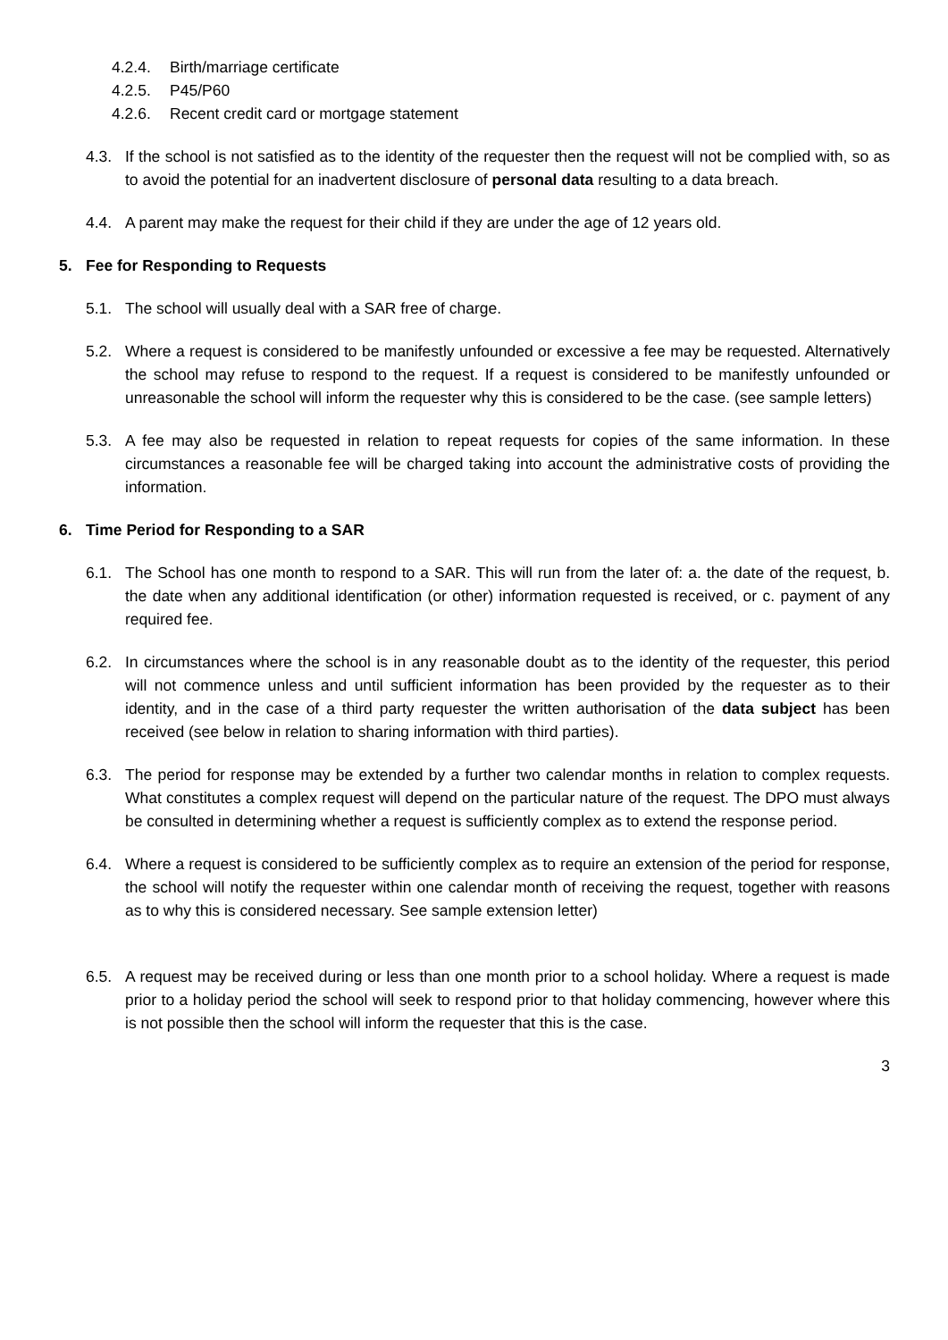4.2.4. Birth/marriage certificate
4.2.5. P45/P60
4.2.6. Recent credit card or mortgage statement
4.3. If the school is not satisfied as to the identity of the requester then the request will not be complied with, so as to avoid the potential for an inadvertent disclosure of personal data resulting to a data breach.
4.4. A parent may make the request for their child if they are under the age of 12 years old.
5. Fee for Responding to Requests
5.1. The school will usually deal with a SAR free of charge.
5.2. Where a request is considered to be manifestly unfounded or excessive a fee may be requested. Alternatively the school may refuse to respond to the request. If a request is considered to be manifestly unfounded or unreasonable the school will inform the requester why this is considered to be the case. (see sample letters)
5.3. A fee may also be requested in relation to repeat requests for copies of the same information. In these circumstances a reasonable fee will be charged taking into account the administrative costs of providing the information.
6. Time Period for Responding to a SAR
6.1. The School has one month to respond to a SAR. This will run from the later of: a. the date of the request, b. the date when any additional identification (or other) information requested is received, or c. payment of any required fee.
6.2. In circumstances where the school is in any reasonable doubt as to the identity of the requester, this period will not commence unless and until sufficient information has been provided by the requester as to their identity, and in the case of a third party requester the written authorisation of the data subject has been received (see below in relation to sharing information with third parties).
6.3. The period for response may be extended by a further two calendar months in relation to complex requests. What constitutes a complex request will depend on the particular nature of the request. The DPO must always be consulted in determining whether a request is sufficiently complex as to extend the response period.
6.4. Where a request is considered to be sufficiently complex as to require an extension of the period for response, the school will notify the requester within one calendar month of receiving the request, together with reasons as to why this is considered necessary. See sample extension letter)
6.5. A request may be received during or less than one month prior to a school holiday. Where a request is made prior to a holiday period the school will seek to respond prior to that holiday commencing, however where this is not possible then the school will inform the requester that this is the case.
3